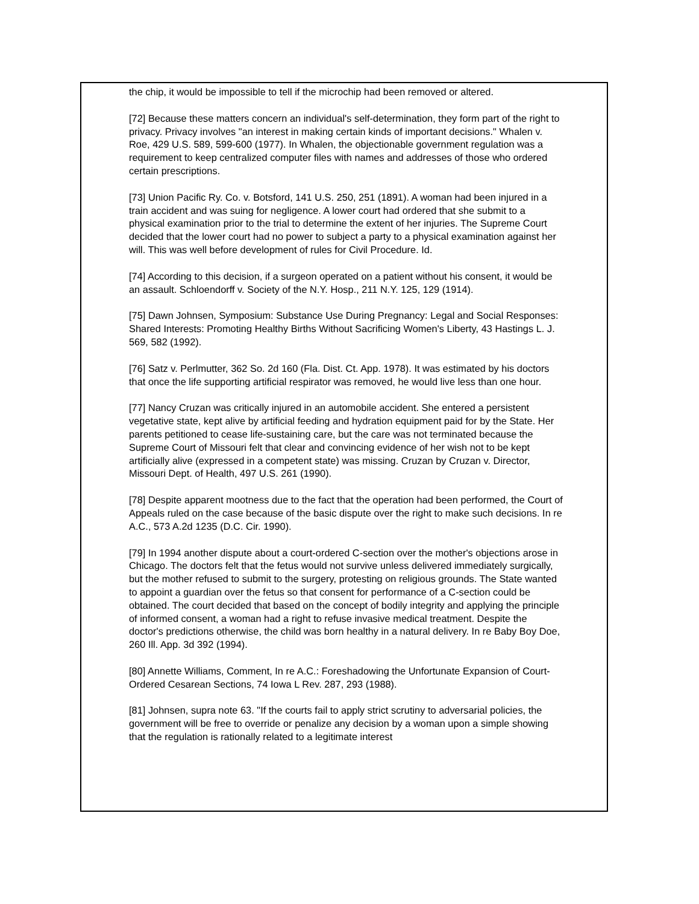the chip, it would be impossible to tell if the microchip had been removed or altered.
[72] Because these matters concern an individual's self-determination, they form part of the right to privacy. Privacy involves "an interest in making certain kinds of important decisions." Whalen v. Roe, 429 U.S. 589, 599-600 (1977). In Whalen, the objectionable government regulation was a requirement to keep centralized computer files with names and addresses of those who ordered certain prescriptions.
[73] Union Pacific Ry. Co. v. Botsford, 141 U.S. 250, 251 (1891). A woman had been injured in a train accident and was suing for negligence. A lower court had ordered that she submit to a physical examination prior to the trial to determine the extent of her injuries. The Supreme Court decided that the lower court had no power to subject a party to a physical examination against her will. This was well before development of rules for Civil Procedure. Id.
[74] According to this decision, if a surgeon operated on a patient without his consent, it would be an assault. Schloendorff v. Society of the N.Y. Hosp., 211 N.Y. 125, 129 (1914).
[75] Dawn Johnsen, Symposium: Substance Use During Pregnancy: Legal and Social Responses: Shared Interests: Promoting Healthy Births Without Sacrificing Women's Liberty, 43 Hastings L. J. 569, 582 (1992).
[76] Satz v. Perlmutter, 362 So. 2d 160 (Fla. Dist. Ct. App. 1978). It was estimated by his doctors that once the life supporting artificial respirator was removed, he would live less than one hour.
[77] Nancy Cruzan was critically injured in an automobile accident. She entered a persistent vegetative state, kept alive by artificial feeding and hydration equipment paid for by the State. Her parents petitioned to cease life-sustaining care, but the care was not terminated because the Supreme Court of Missouri felt that clear and convincing evidence of her wish not to be kept artificially alive (expressed in a competent state) was missing. Cruzan by Cruzan v. Director, Missouri Dept. of Health, 497 U.S. 261 (1990).
[78] Despite apparent mootness due to the fact that the operation had been performed, the Court of Appeals ruled on the case because of the basic dispute over the right to make such decisions. In re A.C., 573 A.2d 1235 (D.C. Cir. 1990).
[79] In 1994 another dispute about a court-ordered C-section over the mother's objections arose in Chicago. The doctors felt that the fetus would not survive unless delivered immediately surgically, but the mother refused to submit to the surgery, protesting on religious grounds. The State wanted to appoint a guardian over the fetus so that consent for performance of a C-section could be obtained. The court decided that based on the concept of bodily integrity and applying the principle of informed consent, a woman had a right to refuse invasive medical treatment. Despite the doctor's predictions otherwise, the child was born healthy in a natural delivery. In re Baby Boy Doe, 260 Ill. App. 3d 392 (1994).
[80] Annette Williams, Comment, In re A.C.: Foreshadowing the Unfortunate Expansion of Court-Ordered Cesarean Sections, 74 Iowa L Rev. 287, 293 (1988).
[81] Johnsen, supra note 63. "If the courts fail to apply strict scrutiny to adversarial policies, the government will be free to override or penalize any decision by a woman upon a simple showing that the regulation is rationally related to a legitimate interest